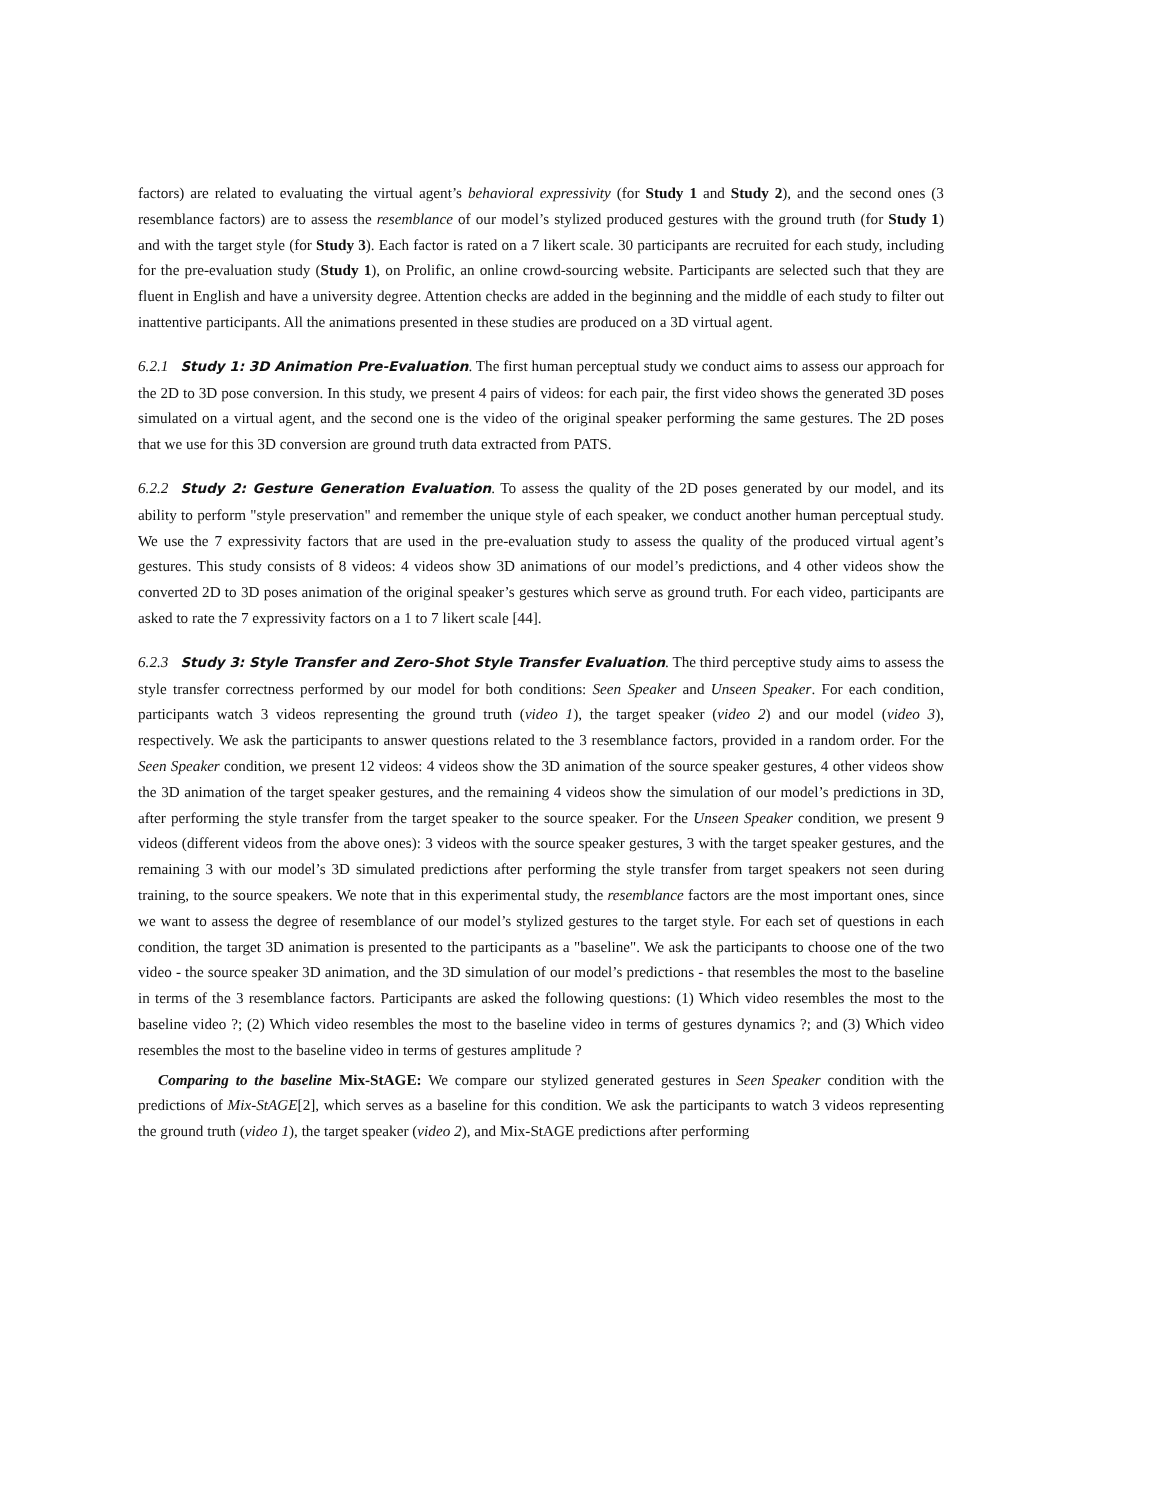factors) are related to evaluating the virtual agent’s behavioral expressivity (for Study 1 and Study 2), and the second ones (3 resemblance factors) are to assess the resemblance of our model’s stylized produced gestures with the ground truth (for Study 1) and with the target style (for Study 3). Each factor is rated on a 7 likert scale. 30 participants are recruited for each study, including for the pre-evaluation study (Study 1), on Prolific, an online crowd-sourcing website. Participants are selected such that they are fluent in English and have a university degree. Attention checks are added in the beginning and the middle of each study to filter out inattentive participants. All the animations presented in these studies are produced on a 3D virtual agent.
6.2.1 Study 1: 3D Animation Pre-Evaluation. The first human perceptual study we conduct aims to assess our approach for the 2D to 3D pose conversion. In this study, we present 4 pairs of videos: for each pair, the first video shows the generated 3D poses simulated on a virtual agent, and the second one is the video of the original speaker performing the same gestures. The 2D poses that we use for this 3D conversion are ground truth data extracted from PATS.
6.2.2 Study 2: Gesture Generation Evaluation. To assess the quality of the 2D poses generated by our model, and its ability to perform "style preservation" and remember the unique style of each speaker, we conduct another human perceptual study. We use the 7 expressivity factors that are used in the pre-evaluation study to assess the quality of the produced virtual agent’s gestures. This study consists of 8 videos: 4 videos show 3D animations of our model’s predictions, and 4 other videos show the converted 2D to 3D poses animation of the original speaker’s gestures which serve as ground truth. For each video, participants are asked to rate the 7 expressivity factors on a 1 to 7 likert scale [44].
6.2.3 Study 3: Style Transfer and Zero-Shot Style Transfer Evaluation. The third perceptive study aims to assess the style transfer correctness performed by our model for both conditions: Seen Speaker and Unseen Speaker. For each condition, participants watch 3 videos representing the ground truth (video 1), the target speaker (video 2) and our model (video 3), respectively. We ask the participants to answer questions related to the 3 resemblance factors, provided in a random order. For the Seen Speaker condition, we present 12 videos: 4 videos show the 3D animation of the source speaker gestures, 4 other videos show the 3D animation of the target speaker gestures, and the remaining 4 videos show the simulation of our model’s predictions in 3D, after performing the style transfer from the target speaker to the source speaker. For the Unseen Speaker condition, we present 9 videos (different videos from the above ones): 3 videos with the source speaker gestures, 3 with the target speaker gestures, and the remaining 3 with our model’s 3D simulated predictions after performing the style transfer from target speakers not seen during training, to the source speakers. We note that in this experimental study, the resemblance factors are the most important ones, since we want to assess the degree of resemblance of our model’s stylized gestures to the target style. For each set of questions in each condition, the target 3D animation is presented to the participants as a "baseline". We ask the participants to choose one of the two video - the source speaker 3D animation, and the 3D simulation of our model’s predictions - that resembles the most to the baseline in terms of the 3 resemblance factors. Participants are asked the following questions: (1) Which video resembles the most to the baseline video ?; (2) Which video resembles the most to the baseline video in terms of gestures dynamics ?; and (3) Which video resembles the most to the baseline video in terms of gestures amplitude ?
Comparing to the baseline Mix-StAGE: We compare our stylized generated gestures in Seen Speaker condition with the predictions of Mix-StAGE[2], which serves as a baseline for this condition. We ask the participants to watch 3 videos representing the ground truth (video 1), the target speaker (video 2), and Mix-StAGE predictions after performing